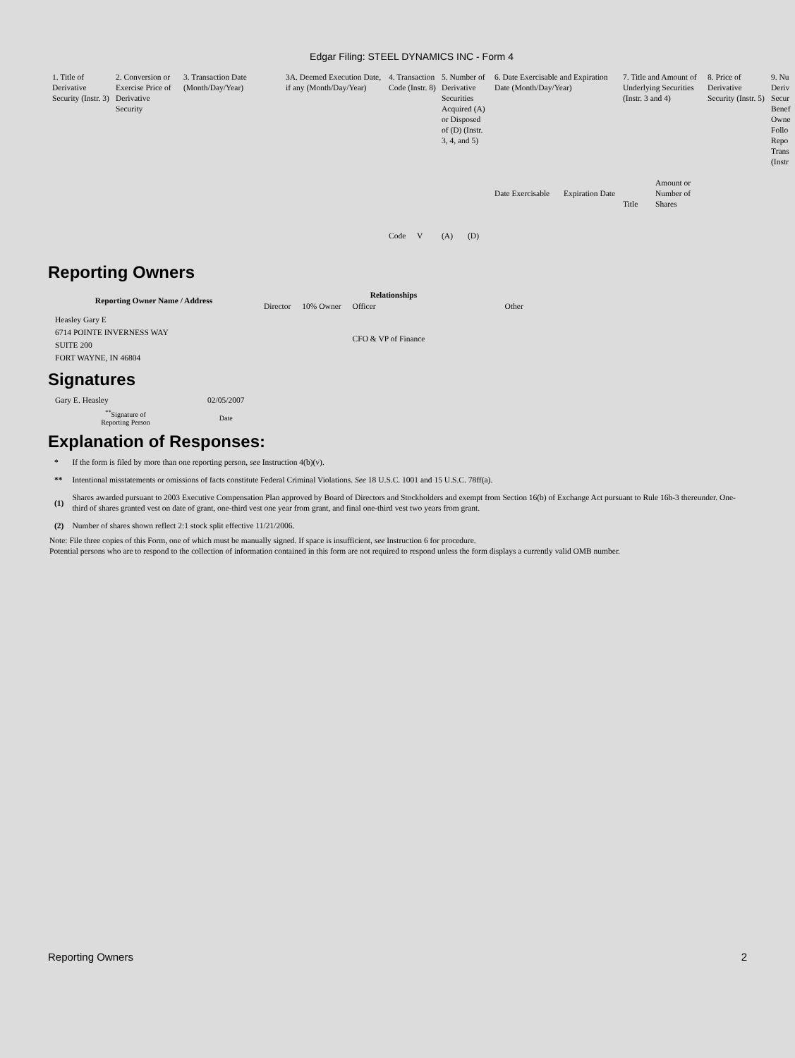Edgar Filing: STEEL DYNAMICS INC - Form 4
| 1. Title of Derivative Security (Instr. 3) | 2. Conversion or Exercise Price of Derivative Security | 3. Transaction Date (Month/Day/Year) | 3A. Deemed Execution Date, if any (Month/Day/Year) | 4. Transaction Code (Instr. 8) | | 5. Number of Derivative Securities Acquired (A) or Disposed of (D) (Instr. 3, 4, and 5) | | 6. Date Exercisable and Expiration Date (Month/Day/Year) | | 7. Title and Amount of Underlying Securities (Instr. 3 and 4) | | 8. Price of Derivative Security (Instr. 5) | 9. Nu Deriv Secur Benef Owne Follo Repo Trans (Instr |
| | | | | Code | V | (A) | (D) | Date Exercisable | Expiration Date | Title | Amount or Number of Shares | | |
Reporting Owners
| Reporting Owner Name / Address | Relationships | | | |
| --- | --- | --- | --- | --- |
| | Director | 10% Owner | Officer | Other |
| Heasley Gary E 6714 POINTE INVERNESS WAY SUITE 200 FORT WAYNE, IN 46804 | | | CFO & VP of Finance | |
Signatures
| Gary E. Heasley | 02/05/2007 |
| <sup>**</sup> Signature of Reporting Person | Date |
Explanation of Responses:
| * | If the form is filed by more than one reporting person, see Instruction 4(b)(v). |
| ** | Intentional misstatements or omissions of facts constitute Federal Criminal Violations. See 18 U.S.C. 1001 and 15 U.S.C. 78ff(a). |
| (1) | Shares awarded pursuant to 2003 Executive Compensation Plan approved by Board of Directors and Stockholders and exempt from Section 16(b) of Exchange Act pursuant to Rule 16b-3 thereunder. One-third of shares granted vest on date of grant, one-third vest one year from grant, and final one-third vest two years from grant. |
| (2) | Number of shares shown reflect 2:1 stock split effective 11/21/2006. |
Note: File three copies of this Form, one of which must be manually signed. If space is insufficient, see Instruction 6 for procedure.
Potential persons who are to respond to the collection of information contained in this form are not required to respond unless the form displays a currently valid OMB number.
Reporting Owners 2